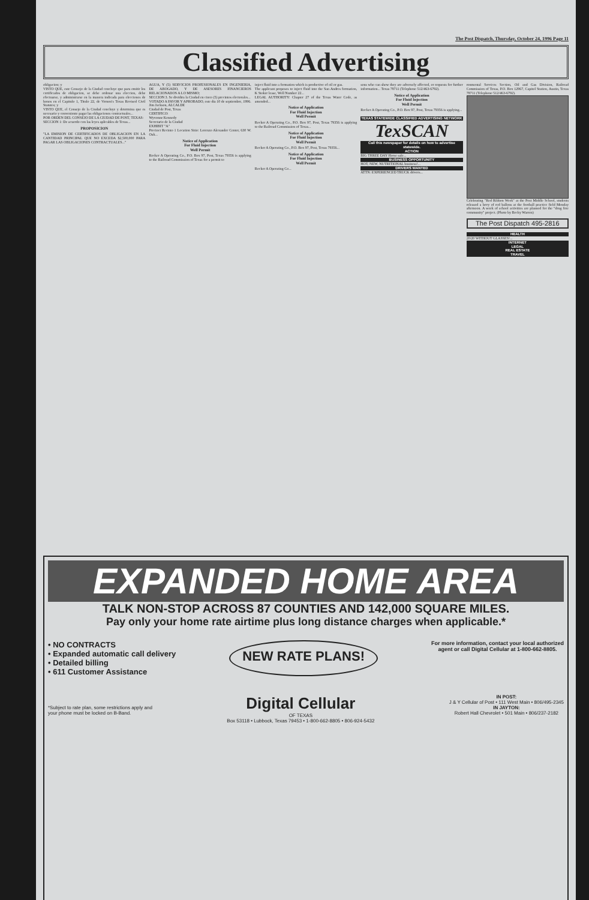The Post Dispatch, Thursday, October 24, 1996 Page 11
Classified Advertising
obligacion; y
VISTO QUE, este Consejo de la Ciudad concluye que para emitir los certificados de obligacion, se debe ordenar una eleccion, debe efectuarse, y administrarse en la manera indicada para elecciones de bonos en el Capitulo 1, Titulo 22, de Vernon's Texas Revised Civil Statutes; y
VISTO QUE, el Consejo de la Ciudad concluye y determina que es necesario y conveniente pagar las obligaciones contractuales...
POR ORDEN DEL CONSEJO DE LA CIUDAD DE POST, TEXAS:
SECCION 1: De acuerdo con las leyes aplicables de Texas...
PROPOSICION
"LA EMISION DE CERTIFICADOS DE OBLIGACION EN LA CANTIDAD PRINCIPAL QUE NO EXCEDA $2,500,000 PARA PAGAR LAS OBLIGACIONES CONTRACTUALES..."
AGUA, Y (5) SERVICIOS PROFESIONALES EN INGENIERIA, DE ABOGADO, Y DE ASESORES FINANCIEROS RELACIONADOS A LO MISMO;
SECCION 3. Se dividira la Ciudad en cinco (5) precintos electorales...
VOTADO A FAVOR Y APROBADO, este dia 10 de septiembre, 1996.
Jim Jackson, ALCALDE
Ciudad de Post, Texas
CERTIFICO:
Wyvonne Kennedy
Secretario de la Ciudad
EXHIBIT "A"
Precinct Recinto 1 Location Sitio: Lorenzo Alexander Center, 630 W. Oak...
Notice of Application
For Fluid Injection
Well Permit
Rocker A Operating Co., P.O. Box 97, Post, Texas 79356 is applying to the Railroad Commission of Texas for a permit to
inject fluid into a formation which is productive of oil or gas.
The applicant proposes to inject fluid into the San Andres formation, K Stoker lease, Well Number 22...
LEGAL AUTHORITY: Chapter 27 of the Texas Water Code, as amended...
Notice of Application
For Fluid Injection
Well Permit
Rocker A Operating Co., P.O. Box 97, Post, Texas 79356 is applying to the Railroad Commission of Texas...
Notice of Application
For Fluid Injection
Well Permit
Rocker A Operating Co., P.O. Box 97, Post, Texas 79356...
Notice of Application
For Fluid Injection
Well Permit
Rocker A Operating Co...
sons who can show they are adversely affected, or requests for further information... Texas 78711 (Telephone 512/463-6792).
Notice of Application
For Fluid Injection
Well Permit
Rocker A Operating Co., P.O. Box 97, Post, Texas 79356 is applying...
TEXAS STATEWIDE CLASSIFIED ADVERTISING NETWORK
TexSCAN
Call this newspaper for details on how to advertise statewide.
ACTION
BIG THREE DAY Horse sale...
BUSINESS OPPORTUNITY
HOT, NEW, NUTRITIONAL business!...
DRIVERS WANTED
ATTN: EXPERIENCED TRUCK drivers...
ronmental Services Section, Oil and Gas Division, Railroad Commission of Texas, P.O. Box 12967, Capitol Station, Austin, Texas 78711 (Telephone 512/463-6792).
Celebrating "Red Ribbon Week" at the Post Middle School, students released a bevy of red ballons at the football practice field Monday afternoon. A week of school activities are planned for the "drug free community" project. (Photo by Becky Warren)
The Post Dispatch 495-2816
HEALTH
20/20 WITHOUT GLASSES!...
INTERNET
LEGAL
REAL ESTATE
TRAVEL
EXPANDED HOME AREA
TALK NON-STOP ACROSS 87 COUNTIES AND 142,000 SQUARE MILES.
Pay only your home rate airtime plus long distance charges when applicable.*
• NO CONTRACTS
• Expanded automatic call delivery
• Detailed billing
• 611 Customer Assistance
NEW RATE PLANS!
For more information, contact your local authorized
agent or call Digital Cellular at 1-800-662-8805.
*Subject to rate plan, some restrictions apply and
your phone must be locked on B-Band.
Digital Cellular
OF TEXAS
Box 53118 • Lubbock, Texas 79453 • 1-800-662-8805 • 806-924-5432
IN POST:
J & Y Cellular of Post • 111 West Main • 806/495-2345
IN JAYTON:
Robert Hall Chevrolet • 501 Main • 806/237-2182